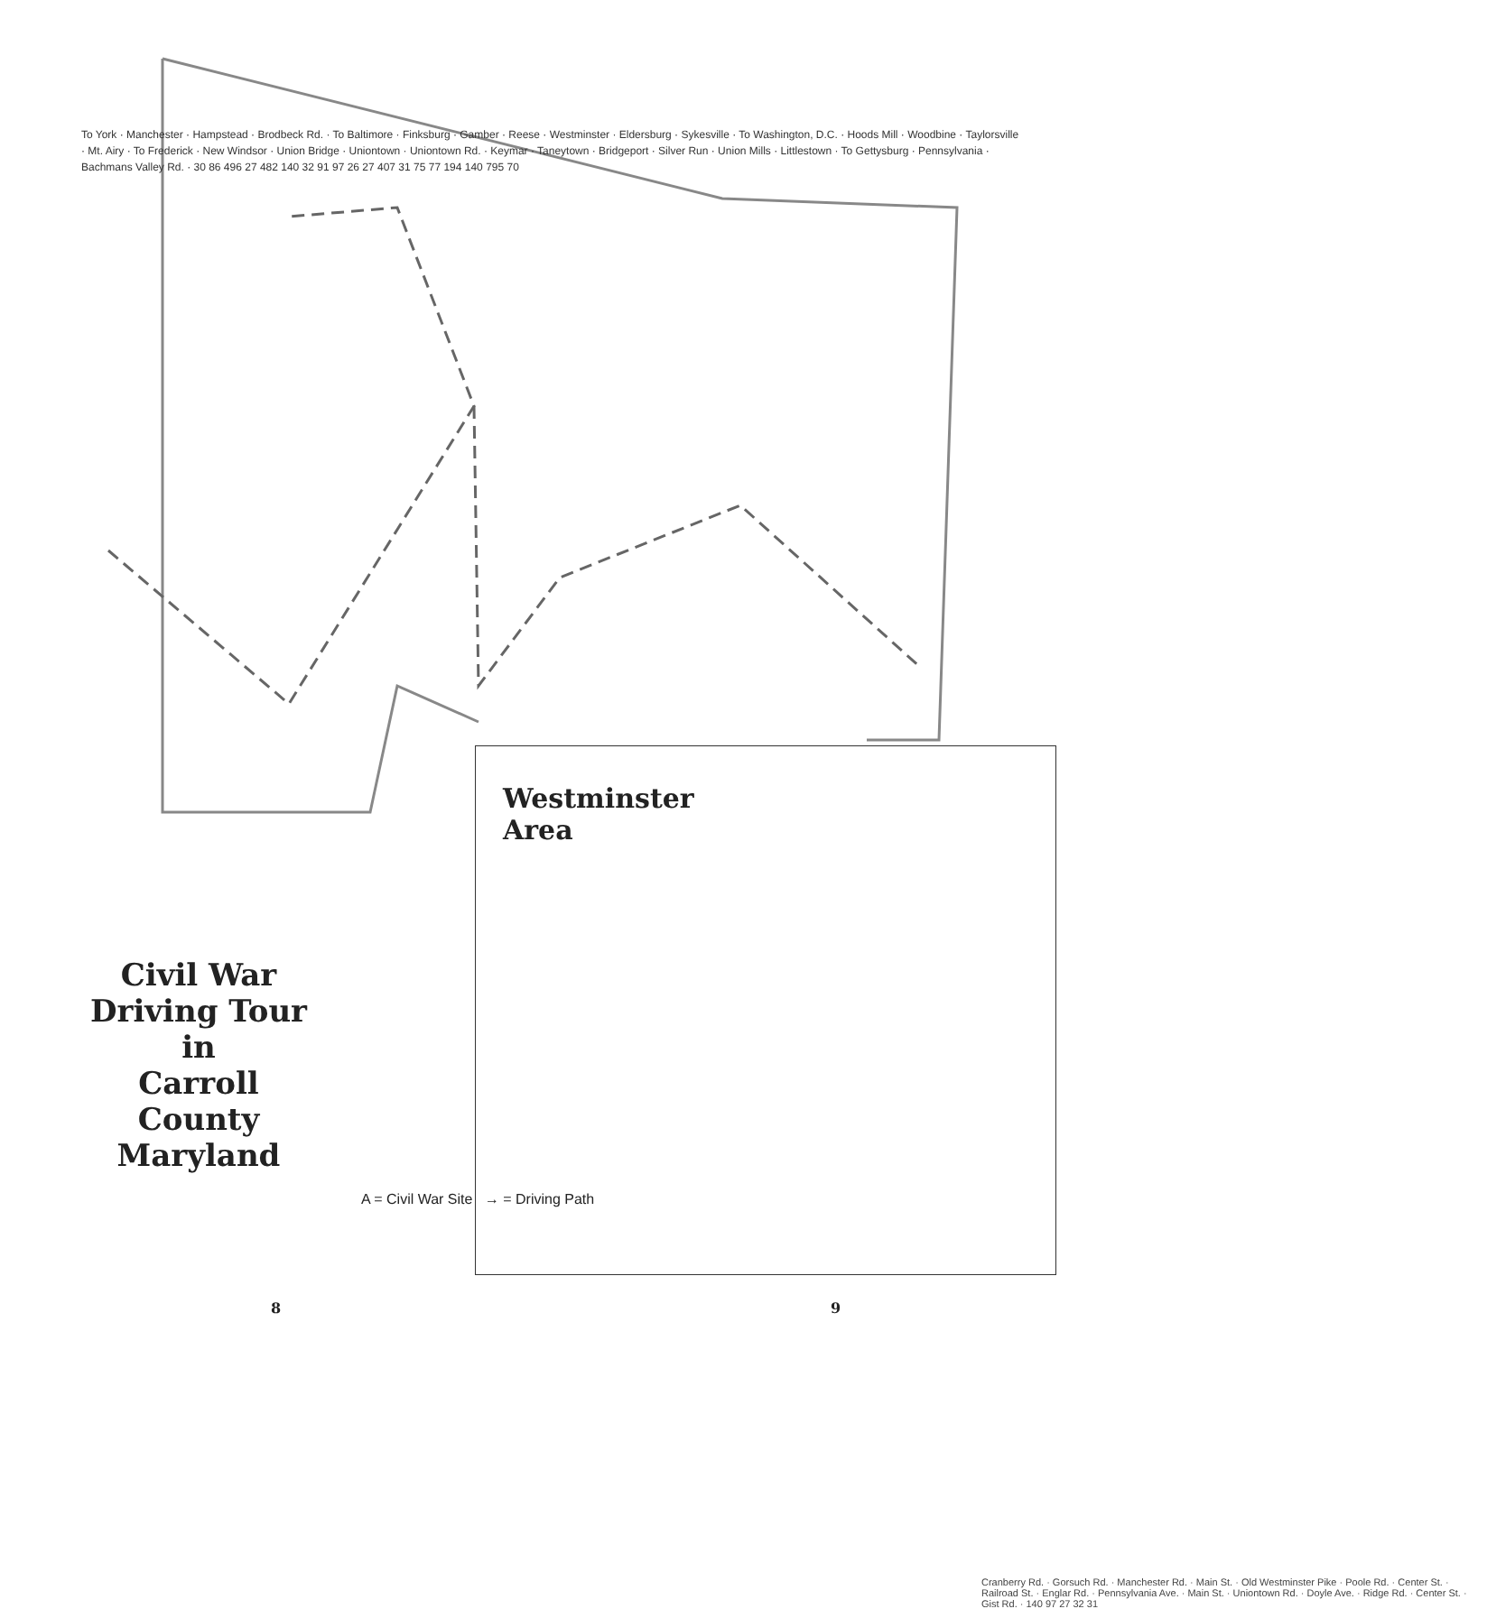To York · Manchester · Hampstead · Brodbeck Rd. · To Baltimore · Finksburg · Gamber · Reese · Westminster · Eldersburg · Sykesville · To Washington, D.C. · Hoods Mill · Woodbine · Taylorsville · Mt. Airy · To Frederick · New Windsor · Union Bridge · Uniontown · Uniontown Rd. · Keymar · Taneytown · Bridgeport · Silver Run · Union Mills · Littlestown · To Gettysburg · Pennsylvania · Bachmans Valley Rd. · 30 86 496 27 482 140 32 91 97 26 27 407 31 75 77 194 140 795 70
Civil War
Driving Tour
in
Carroll County
Maryland
A = Civil War Site → = Driving Path
Westminster
Area
Cranberry Rd. · Gorsuch Rd. · Manchester Rd. · Main St. · Old Westminster Pike · Poole Rd. · Center St. · Railroad St. · Englar Rd. · Pennsylvania Ave. · Main St. · Uniontown Rd. · Doyle Ave. · Ridge Rd. · Center St. · Gist Rd. · 140 97 27 32 31
8 9